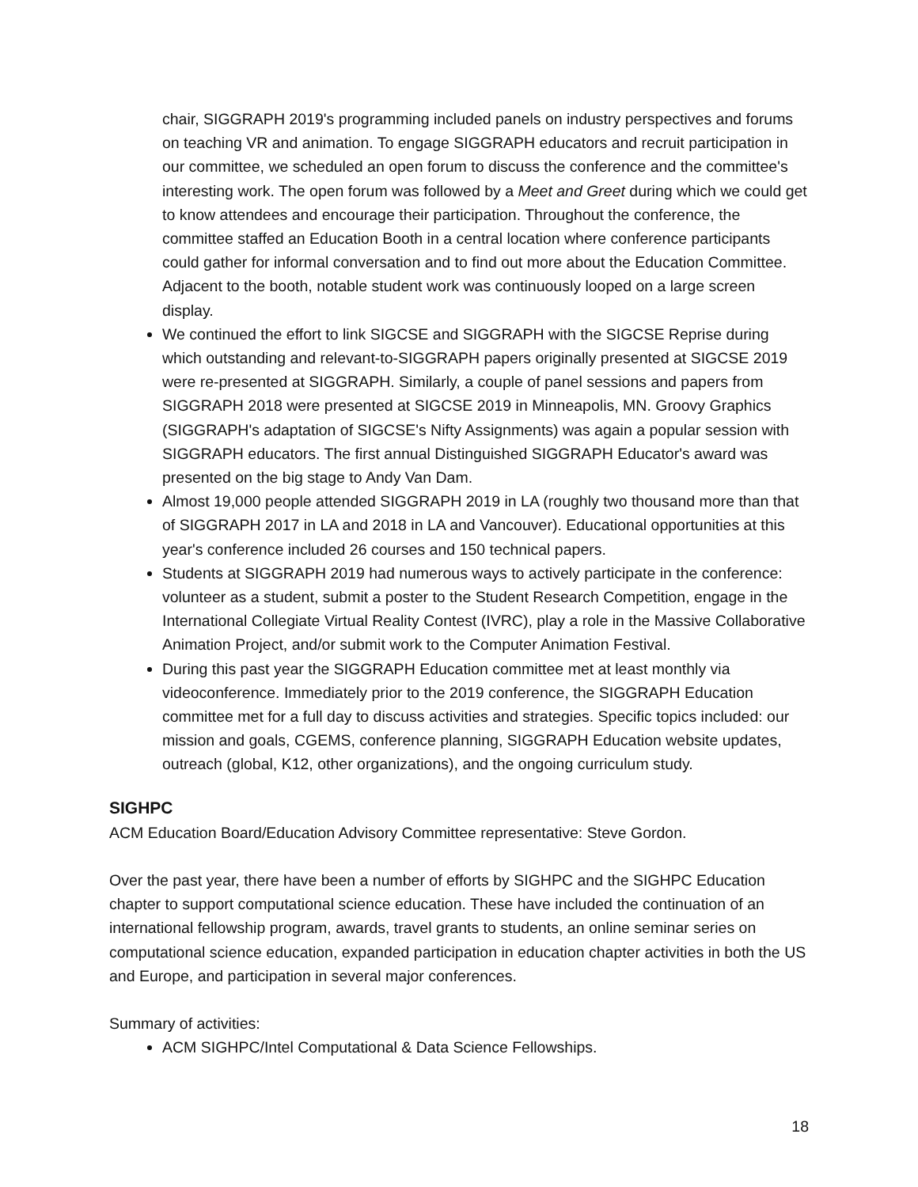chair, SIGGRAPH 2019's programming included panels on industry perspectives and forums on teaching VR and animation. To engage SIGGRAPH educators and recruit participation in our committee, we scheduled an open forum to discuss the conference and the committee's interesting work. The open forum was followed by a Meet and Greet during which we could get to know attendees and encourage their participation. Throughout the conference, the committee staffed an Education Booth in a central location where conference participants could gather for informal conversation and to find out more about the Education Committee. Adjacent to the booth, notable student work was continuously looped on a large screen display.
We continued the effort to link SIGCSE and SIGGRAPH with the SIGCSE Reprise during which outstanding and relevant-to-SIGGRAPH papers originally presented at SIGCSE 2019 were re-presented at SIGGRAPH. Similarly, a couple of panel sessions and papers from SIGGRAPH 2018 were presented at SIGCSE 2019 in Minneapolis, MN. Groovy Graphics (SIGGRAPH's adaptation of SIGCSE's Nifty Assignments) was again a popular session with SIGGRAPH educators. The first annual Distinguished SIGGRAPH Educator's award was presented on the big stage to Andy Van Dam.
Almost 19,000 people attended SIGGRAPH 2019 in LA (roughly two thousand more than that of SIGGRAPH 2017 in LA and 2018 in LA and Vancouver). Educational opportunities at this year's conference included 26 courses and 150 technical papers.
Students at SIGGRAPH 2019 had numerous ways to actively participate in the conference: volunteer as a student, submit a poster to the Student Research Competition, engage in the International Collegiate Virtual Reality Contest (IVRC), play a role in the Massive Collaborative Animation Project, and/or submit work to the Computer Animation Festival.
During this past year the SIGGRAPH Education committee met at least monthly via videoconference. Immediately prior to the 2019 conference, the SIGGRAPH Education committee met for a full day to discuss activities and strategies. Specific topics included: our mission and goals, CGEMS, conference planning, SIGGRAPH Education website updates, outreach (global, K12, other organizations), and the ongoing curriculum study.
SIGHPC
ACM Education Board/Education Advisory Committee representative: Steve Gordon.
Over the past year, there have been a number of efforts by SIGHPC and the SIGHPC Education chapter to support computational science education. These have included the continuation of an international fellowship program, awards, travel grants to students, an online seminar series on computational science education, expanded participation in education chapter activities in both the US and Europe, and participation in several major conferences.
Summary of activities:
ACM SIGHPC/Intel Computational & Data Science Fellowships.
18